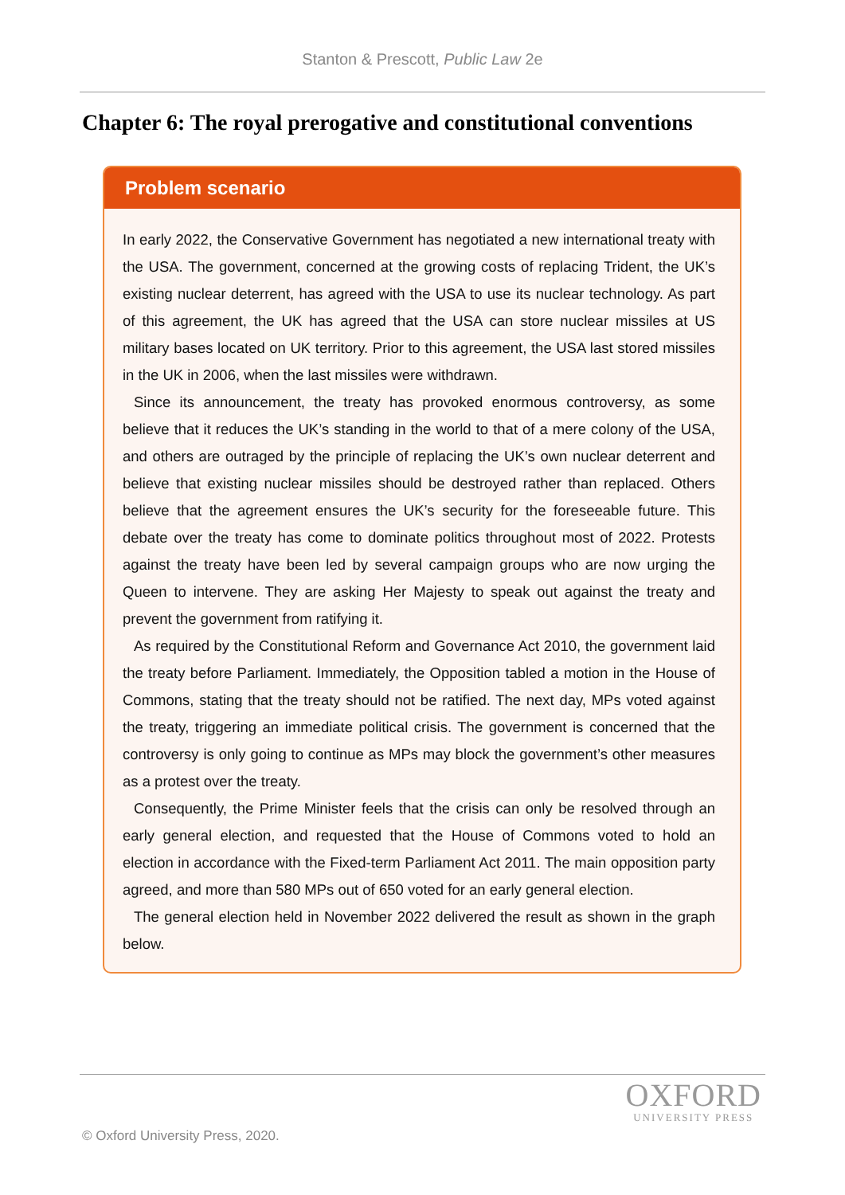Stanton & Prescott, Public Law 2e
Chapter 6: The royal prerogative and constitutional conventions
Problem scenario
In early 2022, the Conservative Government has negotiated a new international treaty with the USA. The government, concerned at the growing costs of replacing Trident, the UK’s existing nuclear deterrent, has agreed with the USA to use its nuclear technology. As part of this agreement, the UK has agreed that the USA can store nuclear missiles at US military bases located on UK territory. Prior to this agreement, the USA last stored missiles in the UK in 2006, when the last missiles were withdrawn.
Since its announcement, the treaty has provoked enormous controversy, as some believe that it reduces the UK’s standing in the world to that of a mere colony of the USA, and others are outraged by the principle of replacing the UK’s own nuclear deterrent and believe that existing nuclear missiles should be destroyed rather than replaced. Others believe that the agreement ensures the UK’s security for the foreseeable future. This debate over the treaty has come to dominate politics throughout most of 2022. Protests against the treaty have been led by several campaign groups who are now urging the Queen to intervene. They are asking Her Majesty to speak out against the treaty and prevent the government from ratifying it.
As required by the Constitutional Reform and Governance Act 2010, the government laid the treaty before Parliament. Immediately, the Opposition tabled a motion in the House of Commons, stating that the treaty should not be ratified. The next day, MPs voted against the treaty, triggering an immediate political crisis. The government is concerned that the controversy is only going to continue as MPs may block the government’s other measures as a protest over the treaty.
Consequently, the Prime Minister feels that the crisis can only be resolved through an early general election, and requested that the House of Commons voted to hold an election in accordance with the Fixed-term Parliament Act 2011. The main opposition party agreed, and more than 580 MPs out of 650 voted for an early general election.
The general election held in November 2022 delivered the result as shown in the graph below.
OXFORD
UNIVERSITY PRESS
© Oxford University Press, 2020.